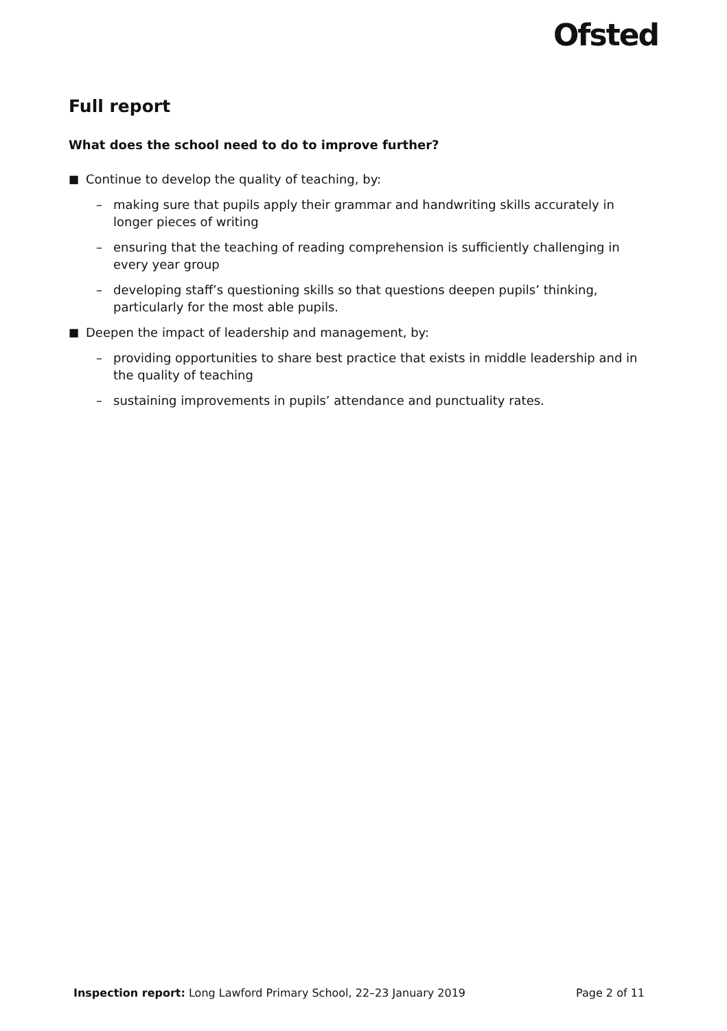Ofsted
Full report
What does the school need to do to improve further?
■ Continue to develop the quality of teaching, by:
– making sure that pupils apply their grammar and handwriting skills accurately in longer pieces of writing
– ensuring that the teaching of reading comprehension is sufficiently challenging in every year group
– developing staff’s questioning skills so that questions deepen pupils’ thinking, particularly for the most able pupils.
■ Deepen the impact of leadership and management, by:
– providing opportunities to share best practice that exists in middle leadership and in the quality of teaching
– sustaining improvements in pupils’ attendance and punctuality rates.
Inspection report: Long Lawford Primary School, 22–23 January 2019 Page 2 of 11